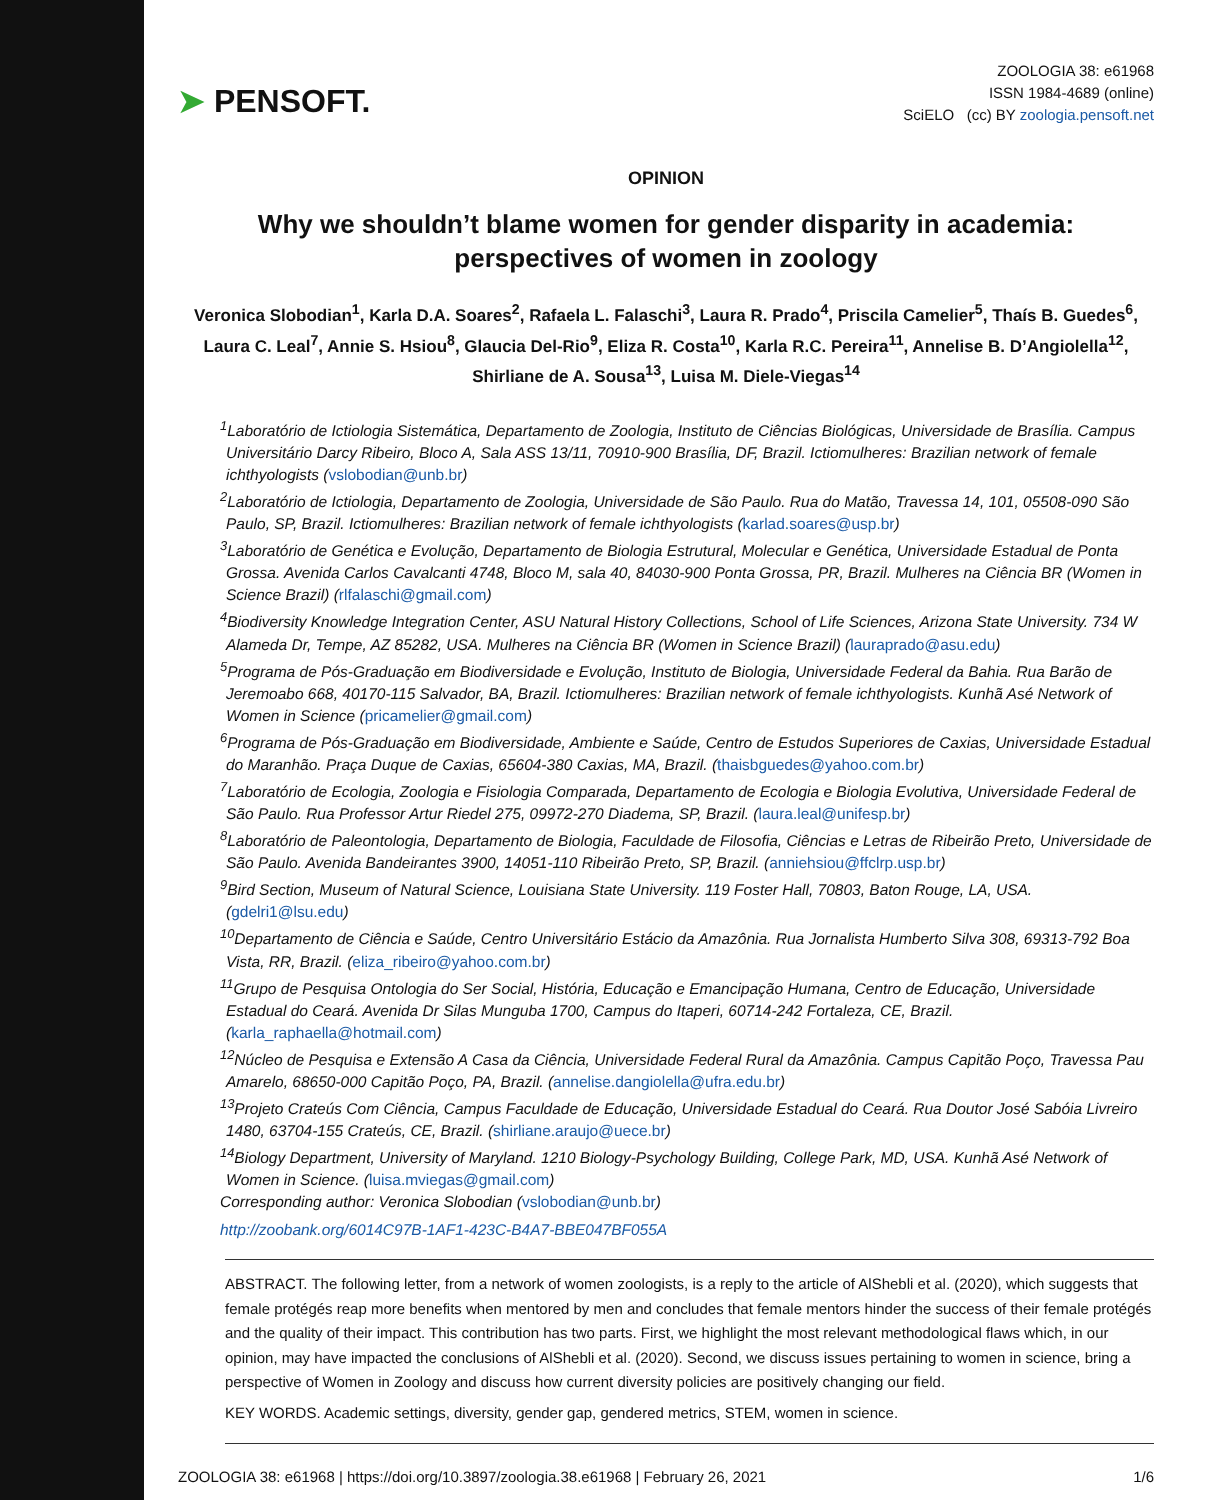➤ PENSOFT.
ZOOLOGIA 38: e61968
ISSN 1984-4689 (online)
SciELO (cc) BY zoologia.pensoft.net
OPINION
Why we shouldn’t blame women for gender disparity in academia: perspectives of women in zoology
Veronica Slobodian<sup>1</sup>, Karla D.A. Soares<sup>2</sup>, Rafaela L. Falaschi<sup>3</sup>, Laura R. Prado<sup>4</sup>, Priscila Camelier<sup>5</sup>, Thaís B. Guedes<sup>6</sup>, Laura C. Leal<sup>7</sup>, Annie S. Hsiou<sup>8</sup>, Glaucia Del-Rio<sup>9</sup>, Eliza R. Costa<sup>10</sup>, Karla R.C. Pereira<sup>11</sup>, Annelise B. D’Angiolella<sup>12</sup>, Shirliane de A. Sousa<sup>13</sup>, Luisa M. Diele-Viegas<sup>14</sup>
<sup>1</sup> Laboratório de Ictiologia Sistemática, Departamento de Zoologia, Instituto de Ciências Biológicas, Universidade de Brasília. Campus Universitário Darcy Ribeiro, Bloco A, Sala ASS 13/11, 70910-900 Brasília, DF, Brazil. Ictiomulheres: Brazilian network of female ichthyologists (vslobodian@unb.br)
<sup>2</sup> Laboratório de Ictiologia, Departamento de Zoologia, Universidade de São Paulo. Rua do Matão, Travessa 14, 101, 05508-090 São Paulo, SP, Brazil. Ictiomulheres: Brazilian network of female ichthyologists (karlad.soares@usp.br)
<sup>3</sup> Laboratório de Genética e Evolução, Departamento de Biologia Estrutural, Molecular e Genética, Universidade Estadual de Ponta Grossa. Avenida Carlos Cavalcanti 4748, Bloco M, sala 40, 84030-900 Ponta Grossa, PR, Brazil. Mulheres na Ciência BR (Women in Science Brazil) (rlfalaschi@gmail.com)
<sup>4</sup> Biodiversity Knowledge Integration Center, ASU Natural History Collections, School of Life Sciences, Arizona State University. 734 W Alameda Dr, Tempe, AZ 85282, USA. Mulheres na Ciência BR (Women in Science Brazil) (lauraprado@asu.edu)
<sup>5</sup> Programa de Pós-Graduação em Biodiversidade e Evolução, Instituto de Biologia, Universidade Federal da Bahia. Rua Barão de Jeremoabo 668, 40170-115 Salvador, BA, Brazil. Ictiomulheres: Brazilian network of female ichthyologists. Kunhã Asé Network of Women in Science (pricamelier@gmail.com)
<sup>6</sup> Programa de Pós-Graduação em Biodiversidade, Ambiente e Saúde, Centro de Estudos Superiores de Caxias, Universidade Estadual do Maranhão. Praça Duque de Caxias, 65604-380 Caxias, MA, Brazil. (thaisbguedes@yahoo.com.br)
<sup>7</sup> Laboratório de Ecologia, Zoologia e Fisiologia Comparada, Departamento de Ecologia e Biologia Evolutiva, Universidade Federal de São Paulo. Rua Professor Artur Riedel 275, 09972-270 Diadema, SP, Brazil. (laura.leal@unifesp.br)
<sup>8</sup> Laboratório de Paleontologia, Departamento de Biologia, Faculdade de Filosofia, Ciências e Letras de Ribeirão Preto, Universidade de São Paulo. Avenida Bandeirantes 3900, 14051-110 Ribeirão Preto, SP, Brazil. (anniehsiou@ffclrp.usp.br)
<sup>9</sup> Bird Section, Museum of Natural Science, Louisiana State University. 119 Foster Hall, 70803, Baton Rouge, LA, USA. (gdelri1@lsu.edu)
<sup>10</sup> Departamento de Ciência e Saúde, Centro Universitário Estácio da Amazônia. Rua Jornalista Humberto Silva 308, 69313-792 Boa Vista, RR, Brazil. (eliza_ribeiro@yahoo.com.br)
<sup>11</sup> Grupo de Pesquisa Ontologia do Ser Social, História, Educação e Emancipação Humana, Centro de Educação, Universidade Estadual do Ceará. Avenida Dr Silas Munguba 1700, Campus do Itaperi, 60714-242 Fortaleza, CE, Brazil. (karla_raphaella@hotmail.com)
<sup>12</sup>Núcleo de Pesquisa e Extensão A Casa da Ciência, Universidade Federal Rural da Amazônia. Campus Capitão Poço, Travessa Pau Amarelo, 68650-000 Capitão Poço, PA, Brazil. (annelise.dangiolella@ufra.edu.br)
<sup>13</sup> Projeto Crateús Com Ciência, Campus Faculdade de Educação, Universidade Estadual do Ceará. Rua Doutor José Sabóia Livreiro 1480, 63704-155 Crateús, CE, Brazil. (shirliane.araujo@uece.br)
<sup>14</sup> Biology Department, University of Maryland. 1210 Biology-Psychology Building, College Park, MD, USA. Kunhã Asé Network of Women in Science. (luisa.mviegas@gmail.com)
Corresponding author: Veronica Slobodian (vslobodian@unb.br)
http://zoobank.org/6014C97B-1AF1-423C-B4A7-BBE047BF055A
ABSTRACT. The following letter, from a network of women zoologists, is a reply to the article of AlShebli et al. (2020), which suggests that female protégés reap more benefits when mentored by men and concludes that female mentors hinder the success of their female protégés and the quality of their impact. This contribution has two parts. First, we highlight the most relevant methodological flaws which, in our opinion, may have impacted the conclusions of AlShebli et al. (2020). Second, we discuss issues pertaining to women in science, bring a perspective of Women in Zoology and discuss how current diversity policies are positively changing our field.
KEY WORDS. Academic settings, diversity, gender gap, gendered metrics, STEM, women in science.
ZOOLOGIA 38: e61968 | https://doi.org/10.3897/zoologia.38.e61968 | February 26, 2021 1/6